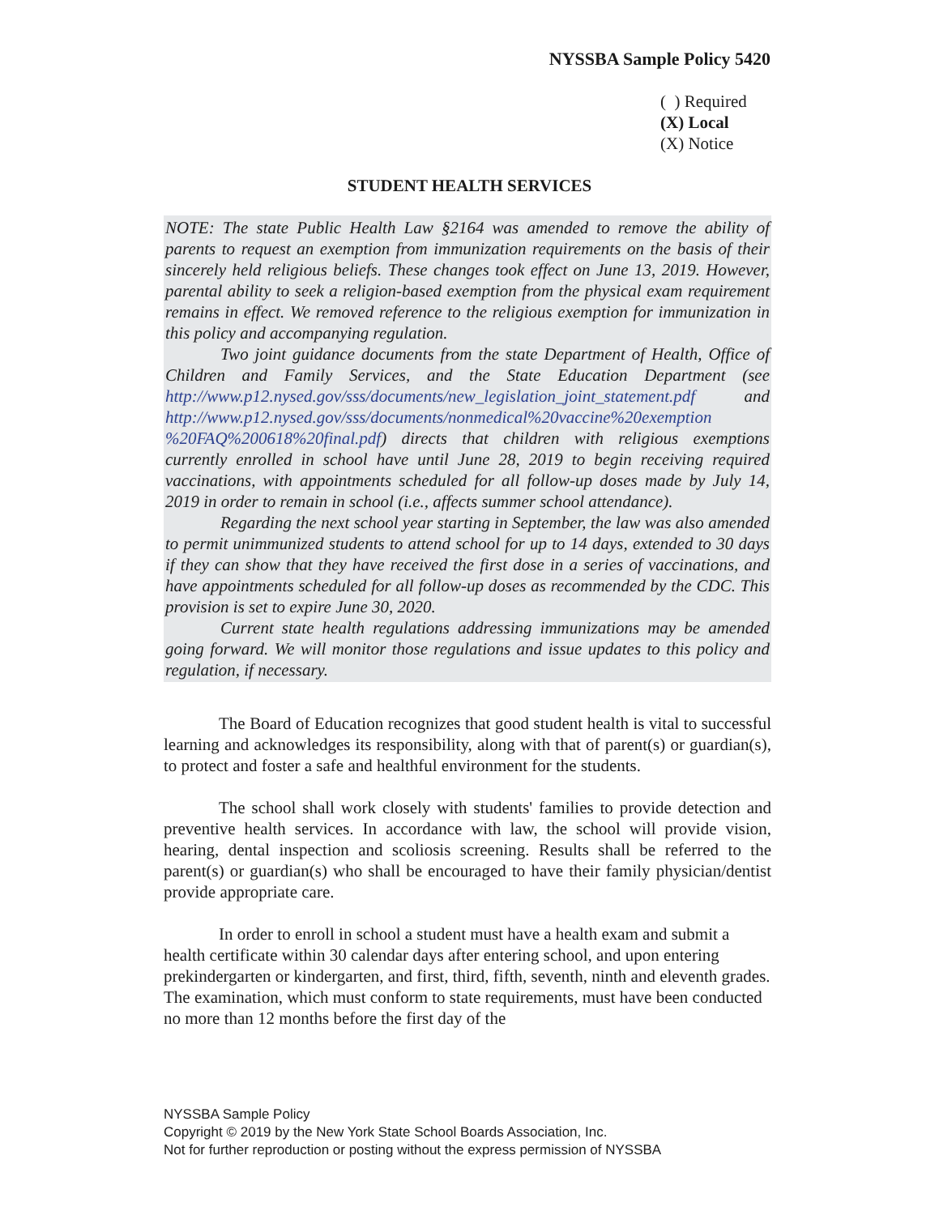NYSSBA Sample Policy 5420
( ) Required
(X) Local
(X) Notice
STUDENT HEALTH SERVICES
NOTE: The state Public Health Law §2164 was amended to remove the ability of parents to request an exemption from immunization requirements on the basis of their sincerely held religious beliefs. These changes took effect on June 13, 2019. However, parental ability to seek a religion-based exemption from the physical exam requirement remains in effect. We removed reference to the religious exemption for immunization in this policy and accompanying regulation.
Two joint guidance documents from the state Department of Health, Office of Children and Family Services, and the State Education Department (see http://www.p12.nysed.gov/sss/documents/new_legislation_joint_statement.pdf and http://www.p12.nysed.gov/sss/documents/nonmedical%20vaccine%20exemption %20FAQ%200618%20final.pdf) directs that children with religious exemptions currently enrolled in school have until June 28, 2019 to begin receiving required vaccinations, with appointments scheduled for all follow-up doses made by July 14, 2019 in order to remain in school (i.e., affects summer school attendance).
Regarding the next school year starting in September, the law was also amended to permit unimmunized students to attend school for up to 14 days, extended to 30 days if they can show that they have received the first dose in a series of vaccinations, and have appointments scheduled for all follow-up doses as recommended by the CDC. This provision is set to expire June 30, 2020.
Current state health regulations addressing immunizations may be amended going forward. We will monitor those regulations and issue updates to this policy and regulation, if necessary.
The Board of Education recognizes that good student health is vital to successful learning and acknowledges its responsibility, along with that of parent(s) or guardian(s), to protect and foster a safe and healthful environment for the students.
The school shall work closely with students' families to provide detection and preventive health services. In accordance with law, the school will provide vision, hearing, dental inspection and scoliosis screening. Results shall be referred to the parent(s) or guardian(s) who shall be encouraged to have their family physician/dentist provide appropriate care.
In order to enroll in school a student must have a health exam and submit a health certificate within 30 calendar days after entering school, and upon entering prekindergarten or kindergarten, and first, third, fifth, seventh, ninth and eleventh grades. The examination, which must conform to state requirements, must have been conducted no more than 12 months before the first day of the
NYSSBA Sample Policy
Copyright © 2019 by the New York State School Boards Association, Inc.
Not for further reproduction or posting without the express permission of NYSSBA